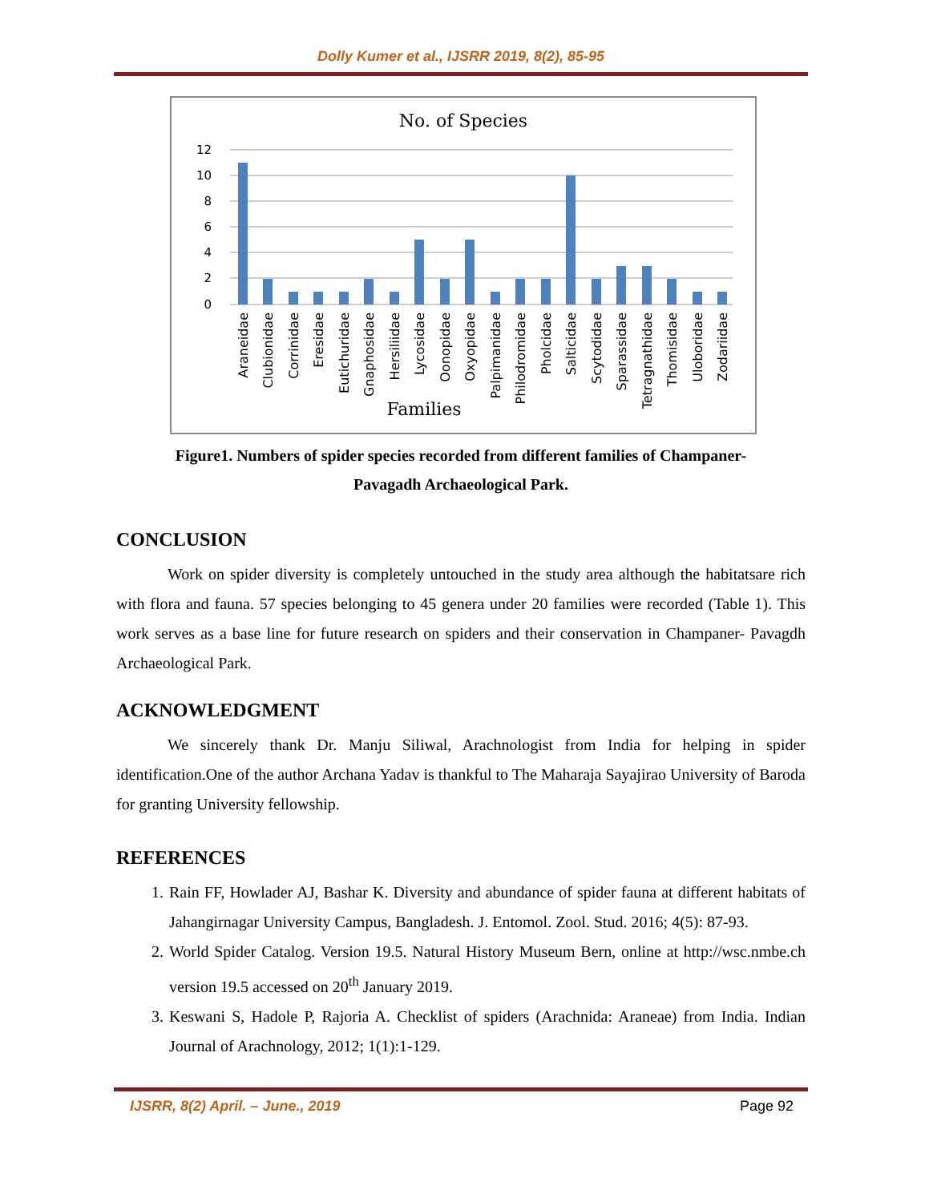Dolly Kumer et al., IJSRR 2019, 8(2), 85-95
No. of Species
12
10
8
6
4
2
0
Araneidae
Clubionidae
Corrinidae
Eresidae
Eutichuridae
Gnaphosidae
Hersiliidae
Lycosidae
Oonopidae
Oxyopidae
Palpimanidae
Philodromidae
Pholcidae
Salticidae
Scytodidae
Sparassidae
Tetragnathidae
Thomisidae
Uloboridae
Zodariidae
Families
Figure1. Numbers of spider species recorded from different families of Champaner-
Pavagadh Archaeological Park.
CONCLUSION
Work on spider diversity is completely untouched in the study area although the habitatsare rich with flora and fauna. 57 species belonging to 45 genera under 20 families were recorded (Table 1). This work serves as a base line for future research on spiders and their conservation in Champaner- Pavagdh Archaeological Park.
ACKNOWLEDGMENT
We sincerely thank Dr. Manju Siliwal, Arachnologist from India for helping in spider identification.One of the author Archana Yadav is thankful to The Maharaja Sayajirao University of Baroda for granting University fellowship.
REFERENCES
1. Rain FF, Howlader AJ, Bashar K. Diversity and abundance of spider fauna at different habitats of Jahangirnagar University Campus, Bangladesh. J. Entomol. Zool. Stud. 2016; 4(5): 87-93.
2. World Spider Catalog. Version 19.5. Natural History Museum Bern, online at http://wsc.nmbe.ch version 19.5 accessed on 20<sup>th</sup> January 2019.
3. Keswani S, Hadole P, Rajoria A. Checklist of spiders (Arachnida: Araneae) from India. Indian Journal of Arachnology, 2012; 1(1):1-129.
IJSRR, 8(2) April. – June., 2019 Page 92